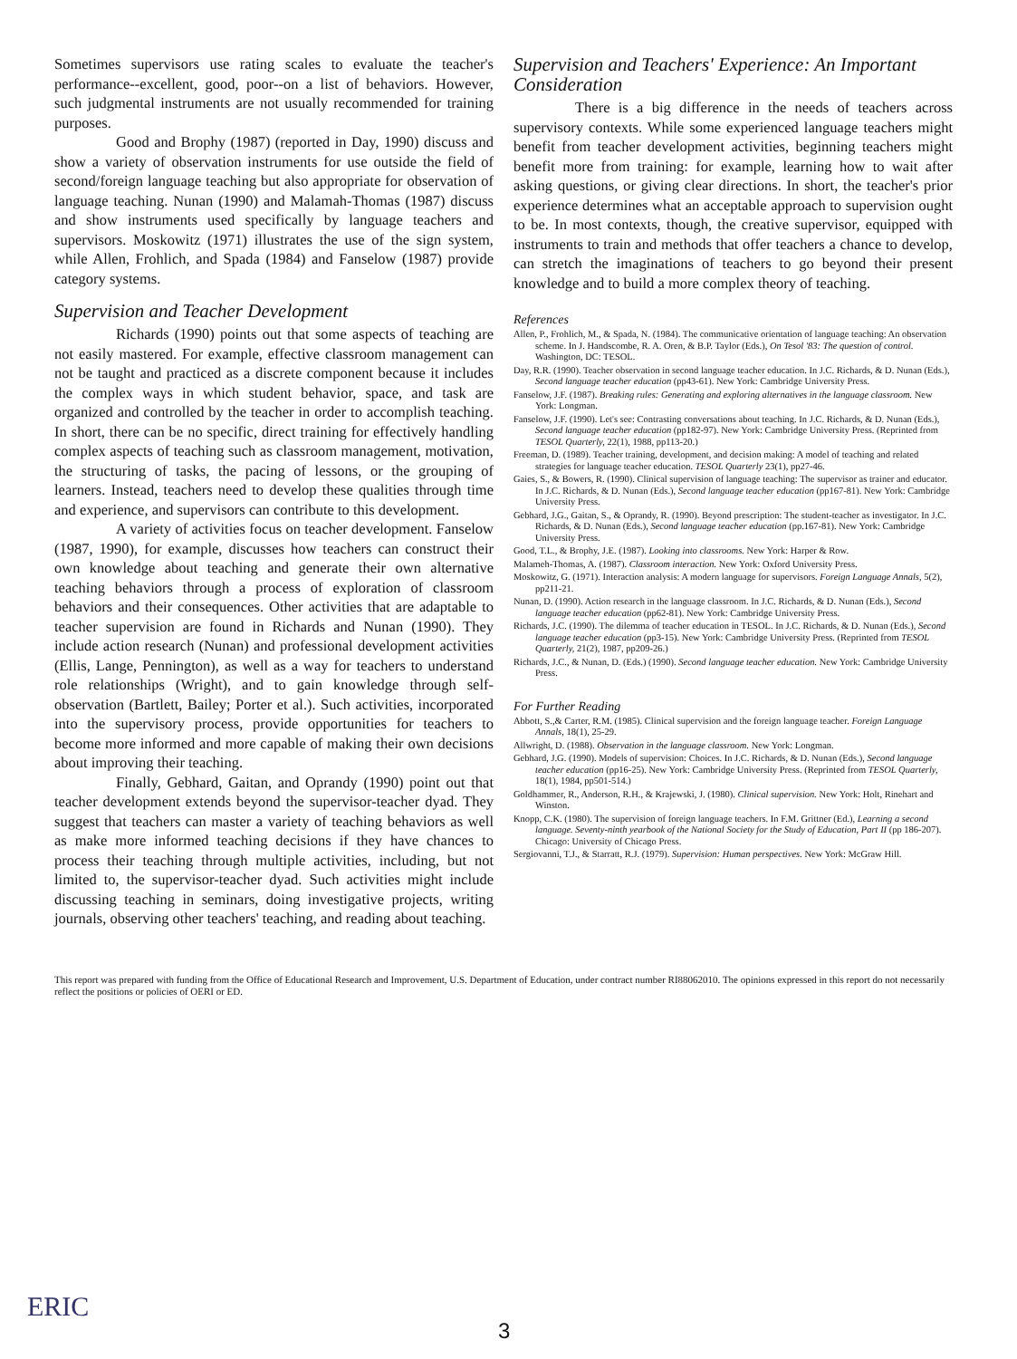Sometimes supervisors use rating scales to evaluate the teacher's performance--excellent, good, poor--on a list of behaviors. However, such judgmental instruments are not usually recommended for training purposes.
Good and Brophy (1987) (reported in Day, 1990) discuss and show a variety of observation instruments for use outside the field of second/foreign language teaching but also appropriate for observation of language teaching. Nunan (1990) and Malamah-Thomas (1987) discuss and show instruments used specifically by language teachers and supervisors. Moskowitz (1971) illustrates the use of the sign system, while Allen, Frohlich, and Spada (1984) and Fanselow (1987) provide category systems.
Supervision and Teacher Development
Richards (1990) points out that some aspects of teaching are not easily mastered. For example, effective classroom management can not be taught and practiced as a discrete component because it includes the complex ways in which student behavior, space, and task are organized and controlled by the teacher in order to accomplish teaching. In short, there can be no specific, direct training for effectively handling complex aspects of teaching such as classroom management, motivation, the structuring of tasks, the pacing of lessons, or the grouping of learners. Instead, teachers need to develop these qualities through time and experience, and supervisors can contribute to this development.
A variety of activities focus on teacher development. Fanselow (1987, 1990), for example, discusses how teachers can construct their own knowledge about teaching and generate their own alternative teaching behaviors through a process of exploration of classroom behaviors and their consequences. Other activities that are adaptable to teacher supervision are found in Richards and Nunan (1990). They include action research (Nunan) and professional development activities (Ellis, Lange, Pennington), as well as a way for teachers to understand role relationships (Wright), and to gain knowledge through self-observation (Bartlett, Bailey; Porter et al.). Such activities, incorporated into the supervisory process, provide opportunities for teachers to become more informed and more capable of making their own decisions about improving their teaching.
Finally, Gebhard, Gaitan, and Oprandy (1990) point out that teacher development extends beyond the supervisor-teacher dyad. They suggest that teachers can master a variety of teaching behaviors as well as make more informed teaching decisions if they have chances to process their teaching through multiple activities, including, but not limited to, the supervisor-teacher dyad. Such activities might include discussing teaching in seminars, doing investigative projects, writing journals, observing other teachers' teaching, and reading about teaching.
Supervision and Teachers' Experience: An Important Consideration
There is a big difference in the needs of teachers across supervisory contexts. While some experienced language teachers might benefit from teacher development activities, beginning teachers might benefit more from training: for example, learning how to wait after asking questions, or giving clear directions. In short, the teacher's prior experience determines what an acceptable approach to supervision ought to be. In most contexts, though, the creative supervisor, equipped with instruments to train and methods that offer teachers a chance to develop, can stretch the imaginations of teachers to go beyond their present knowledge and to build a more complex theory of teaching.
References
Allen, P., Frohlich, M., & Spada, N. (1984). The communicative orientation of language teaching: An observation scheme. In J. Handscombe, R. A. Oren, & B.P. Taylor (Eds.), On Tesol '83: The question of control. Washington, DC: TESOL.
Day, R.R. (1990). Teacher observation in second language teacher education. In J.C. Richards, & D. Nunan (Eds.), Second language teacher education (pp43-61). New York: Cambridge University Press.
Fanselow, J.F. (1987). Breaking rules: Generating and exploring alternatives in the language classroom. New York: Longman.
Fanselow, J.F. (1990). Let's see: Contrasting conversations about teaching. In J.C. Richards, & D. Nunan (Eds.), Second language teacher education (pp182-97). New York: Cambridge University Press. (Reprinted from TESOL Quarterly, 22(1), 1988, pp113-20.)
Freeman, D. (1989). Teacher training, development, and decision making: A model of teaching and related strategies for language teacher education. TESOL Quarterly 23(1), pp27-46.
Gaies, S., & Bowers, R. (1990). Clinical supervision of language teaching: The supervisor as trainer and educator. In J.C. Richards, & D. Nunan (Eds.), Second language teacher education (pp167-81). New York: Cambridge University Press.
Gebhard, J.G., Gaitan, S., & Oprandy, R. (1990). Beyond prescription: The student-teacher as investigator. In J.C. Richards, & D. Nunan (Eds.), Second language teacher education (pp.167-81). New York: Cambridge University Press.
Good, T.L., & Brophy, J.E. (1987). Looking into classrooms. New York: Harper & Row.
Malameh-Thomas, A. (1987). Classroom interaction. New York: Oxford University Press.
Moskowitz, G. (1971). Interaction analysis: A modern language for supervisors. Foreign Language Annals, 5(2), pp211-21.
Nunan, D. (1990). Action research in the language classroom. In J.C. Richards, & D. Nunan (Eds.), Second language teacher education (pp62-81). New York: Cambridge University Press.
Richards, J.C. (1990). The dilemma of teacher education in TESOL. In J.C. Richards, & D. Nunan (Eds.), Second language teacher education (pp3-15). New York: Cambridge University Press. (Reprinted from TESOL Quarterly, 21(2), 1987, pp209-26.)
Richards, J.C., & Nunan, D. (Eds.) (1990). Second language teacher education. New York: Cambridge University Press.
For Further Reading
Abbott, S.,& Carter, R.M. (1985). Clinical supervision and the foreign language teacher. Foreign Language Annals, 18(1), 25-29.
Allwright, D. (1988). Observation in the language classroom. New York: Longman.
Gebhard, J.G. (1990). Models of supervision: Choices. In J.C. Richards, & D. Nunan (Eds.), Second language teacher education (pp16-25). New York: Cambridge University Press. (Reprinted from TESOL Quarterly, 18(1), 1984, pp501-514.)
Goldhammer, R., Anderson, R.H., & Krajewski, J. (1980). Clinical supervision. New York: Holt, Rinehart and Winston.
Knopp, C.K. (1980). The supervision of foreign language teachers. In F.M. Grittner (Ed.), Learning a second language. Seventy-ninth yearbook of the National Society for the Study of Education, Part II (pp 186-207). Chicago: University of Chicago Press.
Sergiovanni, T.J., & Starratt, R.J. (1979). Supervision: Human perspectives. New York: McGraw Hill.
This report was prepared with funding from the Office of Educational Research and Improvement, U.S. Department of Education, under contract number RI88062010. The opinions expressed in this report do not necessarily reflect the positions or policies of OERI or ED.
ERIC
3